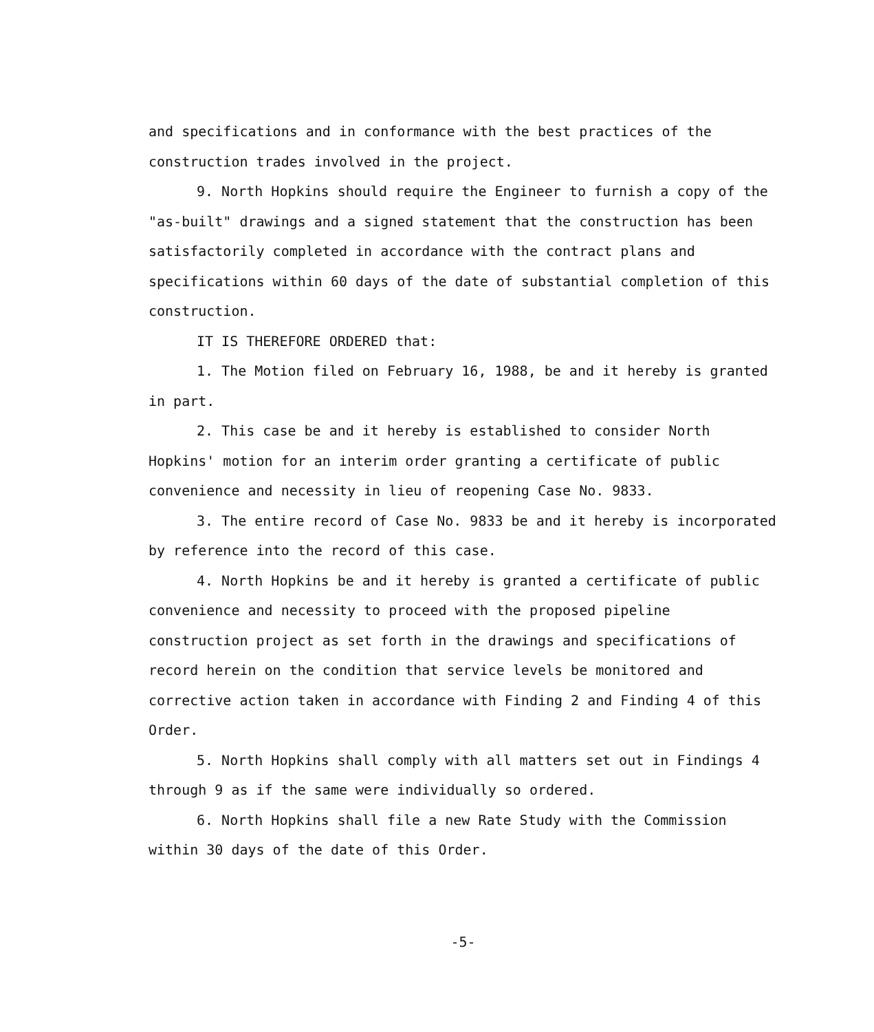and specifications and in conformance with the best practices of the construction trades involved in the project.
9. North Hopkins should require the Engineer to furnish a copy of the "as-built" drawings and a signed statement that the construction has been satisfactorily completed in accordance with the contract plans and specifications within 60 days of the date of substantial completion of this construction.
IT IS THEREFORE ORDERED that:
1. The Motion filed on February 16, 1988, be and it hereby is granted in part.
2. This case be and it hereby is established to consider North Hopkins' motion for an interim order granting a certificate of public convenience and necessity in lieu of reopening Case No. 9833.
3. The entire record of Case No. 9833 be and it hereby is incorporated by reference into the record of this case.
4. North Hopkins be and it hereby is granted a certificate of public convenience and necessity to proceed with the proposed pipeline construction project as set forth in the drawings and specifications of record herein on the condition that service levels be monitored and corrective action taken in accordance with Finding 2 and Finding 4 of this Order.
5. North Hopkins shall comply with all matters set out in Findings 4 through 9 as if the same were individually so ordered.
6. North Hopkins shall file a new Rate Study with the Commission within 30 days of the date of this Order.
-5-